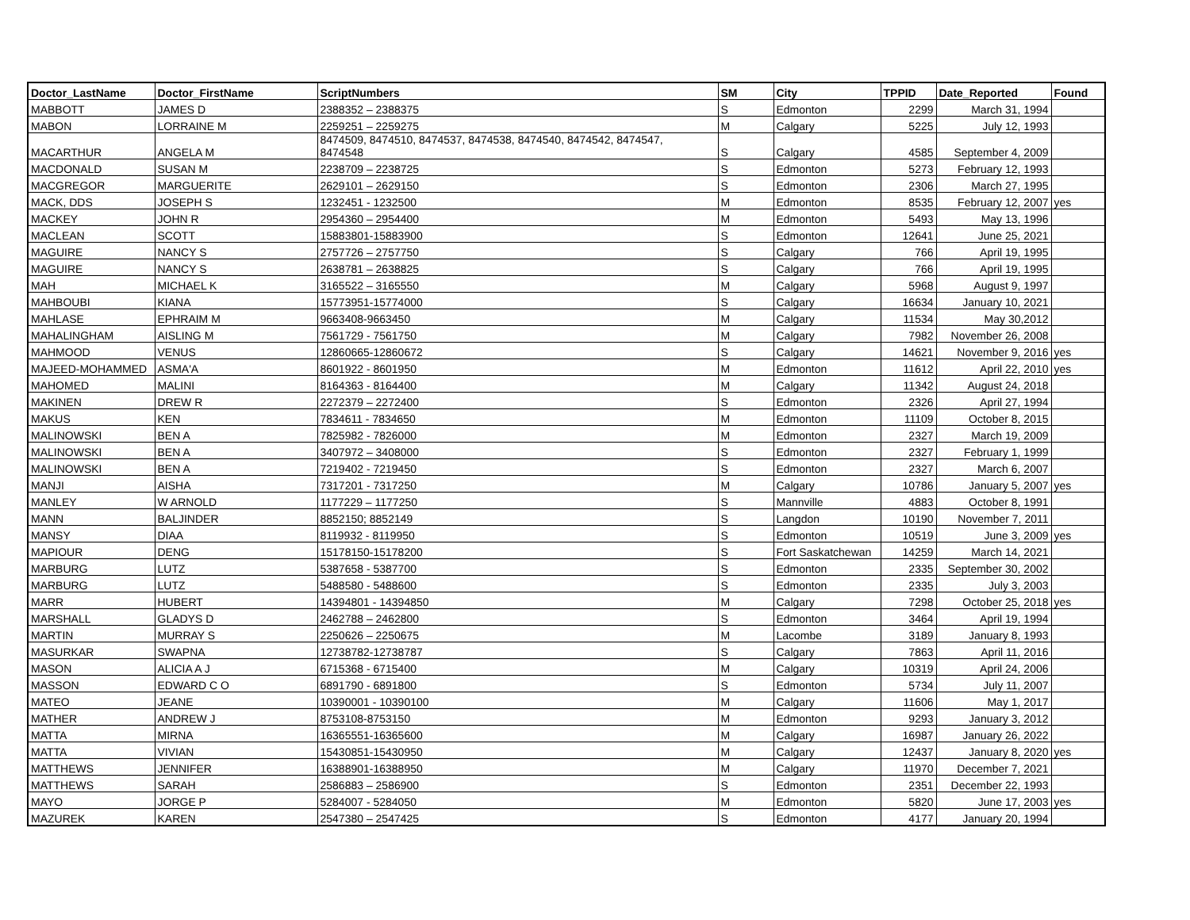| Doctor_LastName | Doctor_FirstName | ScriptNumbers | SM | City | TPPID | Date_Reported | Found |
| --- | --- | --- | --- | --- | --- | --- | --- |
| MABBOTT | JAMES D | 2388352 – 2388375 | S | Edmonton | 2299 | March 31, 1994 | |
| MABON | LORRAINE M | 2259251 – 2259275 | M | Calgary | 5225 | July 12, 1993 | |
| MACARTHUR | ANGELA M | 8474509, 8474510, 8474537, 8474538, 8474540, 8474542, 8474547, 8474548 | S | Calgary | 4585 | September 4, 2009 | |
| MACDONALD | SUSAN M | 2238709 – 2238725 | S | Edmonton | 5273 | February 12, 1993 | |
| MACGREGOR | MARGUERITE | 2629101 – 2629150 | S | Edmonton | 2306 | March 27, 1995 | |
| MACK, DDS | JOSEPH S | 1232451 - 1232500 | M | Edmonton | 8535 | February 12, 2007 | yes |
| MACKEY | JOHN R | 2954360 – 2954400 | M | Edmonton | 5493 | May 13, 1996 | |
| MACLEAN | SCOTT | 15883801-15883900 | S | Edmonton | 12641 | June 25, 2021 | |
| MAGUIRE | NANCY S | 2757726 – 2757750 | S | Calgary | 766 | April 19, 1995 | |
| MAGUIRE | NANCY S | 2638781 – 2638825 | S | Calgary | 766 | April 19, 1995 | |
| MAH | MICHAEL K | 3165522 – 3165550 | M | Calgary | 5968 | August 9, 1997 | |
| MAHBOUBI | KIANA | 15773951-15774000 | S | Calgary | 16634 | January 10, 2021 | |
| MAHLASE | EPHRAIM M | 9663408-9663450 | M | Calgary | 11534 | May 30,2012 | |
| MAHALINGHAM | AISLING M | 7561729 - 7561750 | M | Calgary | 7982 | November 26, 2008 | |
| MAHMOOD | VENUS | 12860665-12860672 | S | Calgary | 14621 | November 9, 2016 | yes |
| MAJEED-MOHAMMED | ASMA'A | 8601922 - 8601950 | M | Edmonton | 11612 | April 22, 2010 | yes |
| MAHOMED | MALINI | 8164363 - 8164400 | M | Calgary | 11342 | August 24, 2018 | |
| MAKINEN | DREW R | 2272379 – 2272400 | S | Edmonton | 2326 | April 27, 1994 | |
| MAKUS | KEN | 7834611 - 7834650 | M | Edmonton | 11109 | October 8, 2015 | |
| MALINOWSKI | BEN A | 7825982 - 7826000 | M | Edmonton | 2327 | March 19, 2009 | |
| MALINOWSKI | BEN A | 3407972 – 3408000 | S | Edmonton | 2327 | February 1, 1999 | |
| MALINOWSKI | BEN A | 7219402 - 7219450 | S | Edmonton | 2327 | March 6, 2007 | |
| MANJI | AISHA | 7317201 - 7317250 | M | Calgary | 10786 | January 5, 2007 | yes |
| MANLEY | W ARNOLD | 1177229 – 1177250 | S | Mannville | 4883 | October 8, 1991 | |
| MANN | BALJINDER | 8852150; 8852149 | S | Langdon | 10190 | November 7, 2011 | |
| MANSY | DIAA | 8119932 - 8119950 | S | Edmonton | 10519 | June 3, 2009 | yes |
| MAPIOUR | DENG | 15178150-15178200 | S | Fort Saskatchewan | 14259 | March 14, 2021 | |
| MARBURG | LUTZ | 5387658 - 5387700 | S | Edmonton | 2335 | September 30, 2002 | |
| MARBURG | LUTZ | 5488580 - 5488600 | S | Edmonton | 2335 | July 3, 2003 | |
| MARR | HUBERT | 14394801 - 14394850 | M | Calgary | 7298 | October 25, 2018 | yes |
| MARSHALL | GLADYS D | 2462788 – 2462800 | S | Edmonton | 3464 | April 19, 1994 | |
| MARTIN | MURRAY S | 2250626 – 2250675 | M | Lacombe | 3189 | January 8, 1993 | |
| MASURKAR | SWAPNA | 12738782-12738787 | S | Calgary | 7863 | April 11, 2016 | |
| MASON | ALICIA A J | 6715368 - 6715400 | M | Calgary | 10319 | April 24, 2006 | |
| MASSON | EDWARD C O | 6891790 - 6891800 | S | Edmonton | 5734 | July 11, 2007 | |
| MATEO | JEANE | 10390001 - 10390100 | M | Calgary | 11606 | May 1, 2017 | |
| MATHER | ANDREW J | 8753108-8753150 | M | Edmonton | 9293 | January 3, 2012 | |
| MATTA | MIRNA | 16365551-16365600 | M | Calgary | 16987 | January 26, 2022 | |
| MATTA | VIVIAN | 15430851-15430950 | M | Calgary | 12437 | January 8, 2020 | yes |
| MATTHEWS | JENNIFER | 16388901-16388950 | M | Calgary | 11970 | December 7, 2021 | |
| MATTHEWS | SARAH | 2586883 – 2586900 | S | Edmonton | 2351 | December 22, 1993 | |
| MAYO | JORGE P | 5284007 - 5284050 | M | Edmonton | 5820 | June 17, 2003 | yes |
| MAZUREK | KAREN | 2547380 – 2547425 | S | Edmonton | 4177 | January 20, 1994 | |